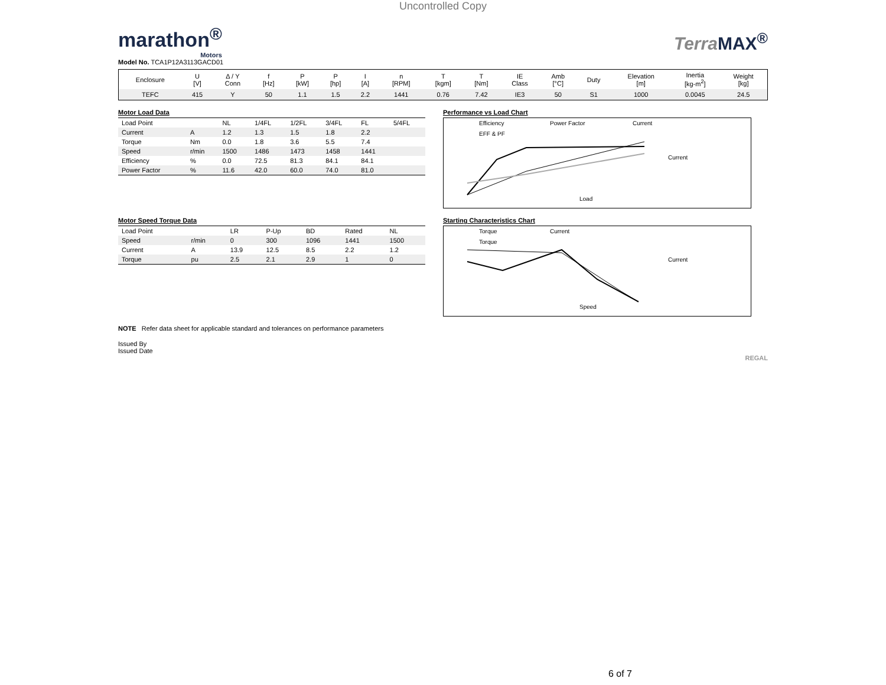Uncontrolled Copy
marathon<sup>®</sup>
Motors
Terra MAX<sup>®</sup>
Model No. TCA1P12A3113GACD01
| Enclosure | U [V] | Δ / Y Conn | f [Hz] | P [kW] | P [hp] | I [A] | n [RPM] | T [kgm] | T [Nm] | IE Class | Amb [°C] | Duty | Elevation [m] | Inertia [kg-m<sup>2</sup>] | Weight [kg] |
| --- | --- | --- | --- | --- | --- | --- | --- | --- | --- | --- | --- | --- | --- | --- | --- |
| TEFC | 415 | Y | 50 | 1.1 | 1.5 | 2.2 | 1441 | 0.76 | 7.42 | IE3 | 50 | S1 | 1000 | 0.0045 | 24.5 |
Motor Load Data
| Load Point | | NL | 1/4FL | 1/2FL | 3/4FL | FL | 5/4FL |
| --- | --- | --- | --- | --- | --- | --- | --- |
| Current | A | 1.2 | 1.3 | 1.5 | 1.8 | 2.2 | |
| Torque | Nm | 0.0 | 1.8 | 3.6 | 5.5 | 7.4 | |
| Speed | r/min | 1500 | 1486 | 1473 | 1458 | 1441 | |
| Efficiency | % | 0.0 | 72.5 | 81.3 | 84.1 | 84.1 | |
| Power Factor | % | 11.6 | 42.0 | 60.0 | 74.0 | 81.0 | |
Performance vs Load Chart
Efficiency
Power Factor
Current
EFF & PF
Current
Load
Motor Speed Torque Data
| Load Point | | LR | P-Up | BD | Rated | NL |
| --- | --- | --- | --- | --- | --- | --- |
| Speed | r/min | 0 | 300 | 1096 | 1441 | 1500 |
| Current | A | 13.9 | 12.5 | 8.5 | 2.2 | 1.2 |
| Torque | pu | 2.5 | 2.1 | 2.9 | 1 | 0 |
Starting Characteristics Chart
Torque
Current
Torque
Current
Speed
NOTE Refer data sheet for applicable standard and tolerances on performance parameters
Issued By
Issued Date
REGAL
6 of 7